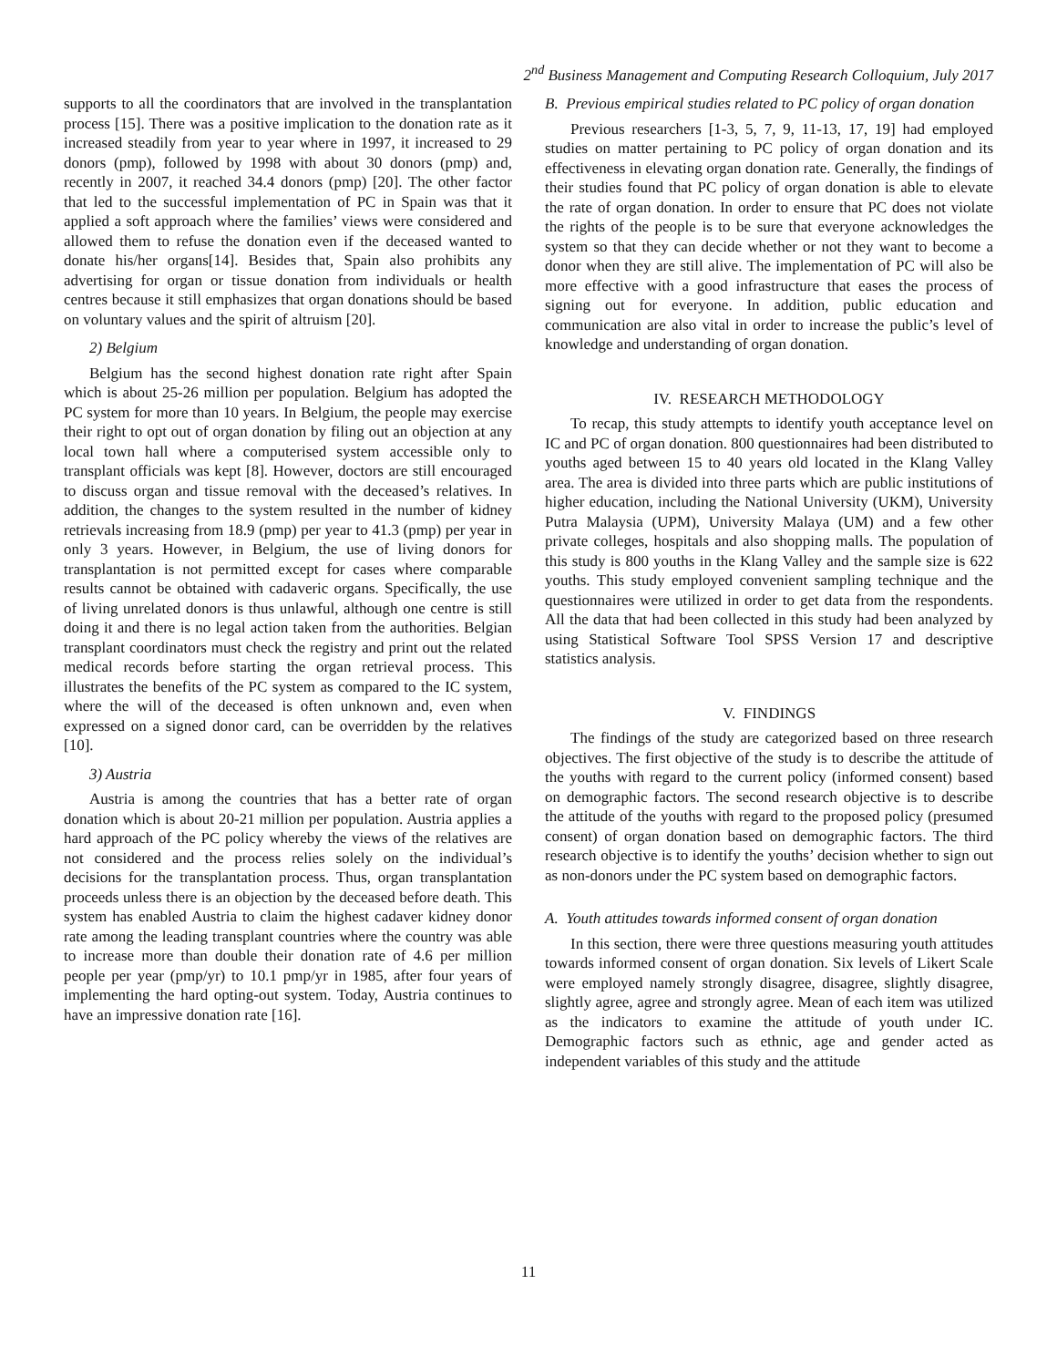2<sup>nd</sup> Business Management and Computing Research Colloquium, July 2017
supports to all the coordinators that are involved in the transplantation process [15]. There was a positive implication to the donation rate as it increased steadily from year to year where in 1997, it increased to 29 donors (pmp), followed by 1998 with about 30 donors (pmp) and, recently in 2007, it reached 34.4 donors (pmp) [20]. The other factor that led to the successful implementation of PC in Spain was that it applied a soft approach where the families’ views were considered and allowed them to refuse the donation even if the deceased wanted to donate his/her organs[14]. Besides that, Spain also prohibits any advertising for organ or tissue donation from individuals or health centres because it still emphasizes that organ donations should be based on voluntary values and the spirit of altruism [20].
2) Belgium
Belgium has the second highest donation rate right after Spain which is about 25-26 million per population. Belgium has adopted the PC system for more than 10 years. In Belgium, the people may exercise their right to opt out of organ donation by filing out an objection at any local town hall where a computerised system accessible only to transplant officials was kept [8]. However, doctors are still encouraged to discuss organ and tissue removal with the deceased’s relatives. In addition, the changes to the system resulted in the number of kidney retrievals increasing from 18.9 (pmp) per year to 41.3 (pmp) per year in only 3 years. However, in Belgium, the use of living donors for transplantation is not permitted except for cases where comparable results cannot be obtained with cadaveric organs. Specifically, the use of living unrelated donors is thus unlawful, although one centre is still doing it and there is no legal action taken from the authorities. Belgian transplant coordinators must check the registry and print out the related medical records before starting the organ retrieval process. This illustrates the benefits of the PC system as compared to the IC system, where the will of the deceased is often unknown and, even when expressed on a signed donor card, can be overridden by the relatives [10].
3) Austria
Austria is among the countries that has a better rate of organ donation which is about 20-21 million per population. Austria applies a hard approach of the PC policy whereby the views of the relatives are not considered and the process relies solely on the individual’s decisions for the transplantation process. Thus, organ transplantation proceeds unless there is an objection by the deceased before death. This system has enabled Austria to claim the highest cadaver kidney donor rate among the leading transplant countries where the country was able to increase more than double their donation rate of 4.6 per million people per year (pmp/yr) to 10.1 pmp/yr in 1985, after four years of implementing the hard opting-out system. Today, Austria continues to have an impressive donation rate [16].
B. Previous empirical studies related to PC policy of organ donation
Previous researchers [1-3, 5, 7, 9, 11-13, 17, 19] had employed studies on matter pertaining to PC policy of organ donation and its effectiveness in elevating organ donation rate. Generally, the findings of their studies found that PC policy of organ donation is able to elevate the rate of organ donation. In order to ensure that PC does not violate the rights of the people is to be sure that everyone acknowledges the system so that they can decide whether or not they want to become a donor when they are still alive. The implementation of PC will also be more effective with a good infrastructure that eases the process of signing out for everyone. In addition, public education and communication are also vital in order to increase the public’s level of knowledge and understanding of organ donation.
IV. RESEARCH METHODOLOGY
To recap, this study attempts to identify youth acceptance level on IC and PC of organ donation. 800 questionnaires had been distributed to youths aged between 15 to 40 years old located in the Klang Valley area. The area is divided into three parts which are public institutions of higher education, including the National University (UKM), University Putra Malaysia (UPM), University Malaya (UM) and a few other private colleges, hospitals and also shopping malls. The population of this study is 800 youths in the Klang Valley and the sample size is 622 youths. This study employed convenient sampling technique and the questionnaires were utilized in order to get data from the respondents. All the data that had been collected in this study had been analyzed by using Statistical Software Tool SPSS Version 17 and descriptive statistics analysis.
V. FINDINGS
The findings of the study are categorized based on three research objectives. The first objective of the study is to describe the attitude of the youths with regard to the current policy (informed consent) based on demographic factors. The second research objective is to describe the attitude of the youths with regard to the proposed policy (presumed consent) of organ donation based on demographic factors. The third research objective is to identify the youths’ decision whether to sign out as non-donors under the PC system based on demographic factors.
A. Youth attitudes towards informed consent of organ donation
In this section, there were three questions measuring youth attitudes towards informed consent of organ donation. Six levels of Likert Scale were employed namely strongly disagree, disagree, slightly disagree, slightly agree, agree and strongly agree. Mean of each item was utilized as the indicators to examine the attitude of youth under IC. Demographic factors such as ethnic, age and gender acted as independent variables of this study and the attitude
11